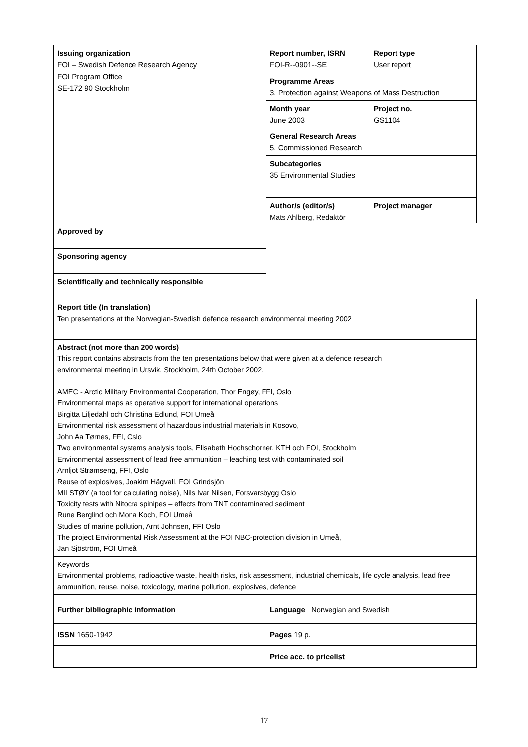| Issuing organization FOI – Swedish Defence Research Agency FOI Program Office SE-172 90 Stockholm | Report number, ISRN FOI-R--0901--SE | Report type User report |
| | Programme Areas 3. Protection against Weapons of Mass Destruction | |
| | Month year June 2003 | Project no. GS1104 |
| | General Research Areas 5. Commissioned Research | |
| | Subcategories 35 Environmental Studies | |
| | Author/s (editor/s) Mats Ahlberg, Redaktör | Project manager |
| Approved by | | |
| Sponsoring agency | | |
| Scientifically and technically responsible | | |
| Report title (In translation) Ten presentations at the Norwegian-Swedish defence research environmental meeting 2002 | | |
| Abstract (not more than 200 words) This report contains abstracts from the ten presentations below that were given at a defence research environmental meeting in Ursvik, Stockholm, 24th October 2002. AMEC - Arctic Military Environmental Cooperation, Thor Engøy, FFI, Oslo Environmental maps as operative support for international operations Birgitta Liljedahl och Christina Edlund, FOI Umeå Environmental risk assessment of hazardous industrial materials in Kosovo, John Aa Tørnes, FFI, Oslo Two environmental systems analysis tools, Elisabeth Hochschorner, KTH och FOI, Stockholm Environmental assessment of lead free ammunition – leaching test with contaminated soil Arnljot Strømseng, FFI, Oslo Reuse of explosives, Joakim Hägvall, FOI Grindsjön MILSTØY (a tool for calculating noise), Nils Ivar Nilsen, Forsvarsbygg Oslo Toxicity tests with Nitocra spinipes – effects from TNT contaminated sediment Rune Berglind och Mona Koch, FOI Umeå Studies of marine pollution, Arnt Johnsen, FFI Oslo The project Environmental Risk Assessment at the FOI NBC-protection division in Umeå, Jan Sjöström, FOI Umeå | | |
| Keywords Environmental problems, radioactive waste, health risks, risk assessment, industrial chemicals, life cycle analysis, lead free ammunition, reuse, noise, toxicology, marine pollution, explosives, defence | | |
| Further bibliographic information | Language Norwegian and Swedish | |
| ISSN 1650-1942 | Pages 19 p. | |
| | Price acc. to pricelist | |
17